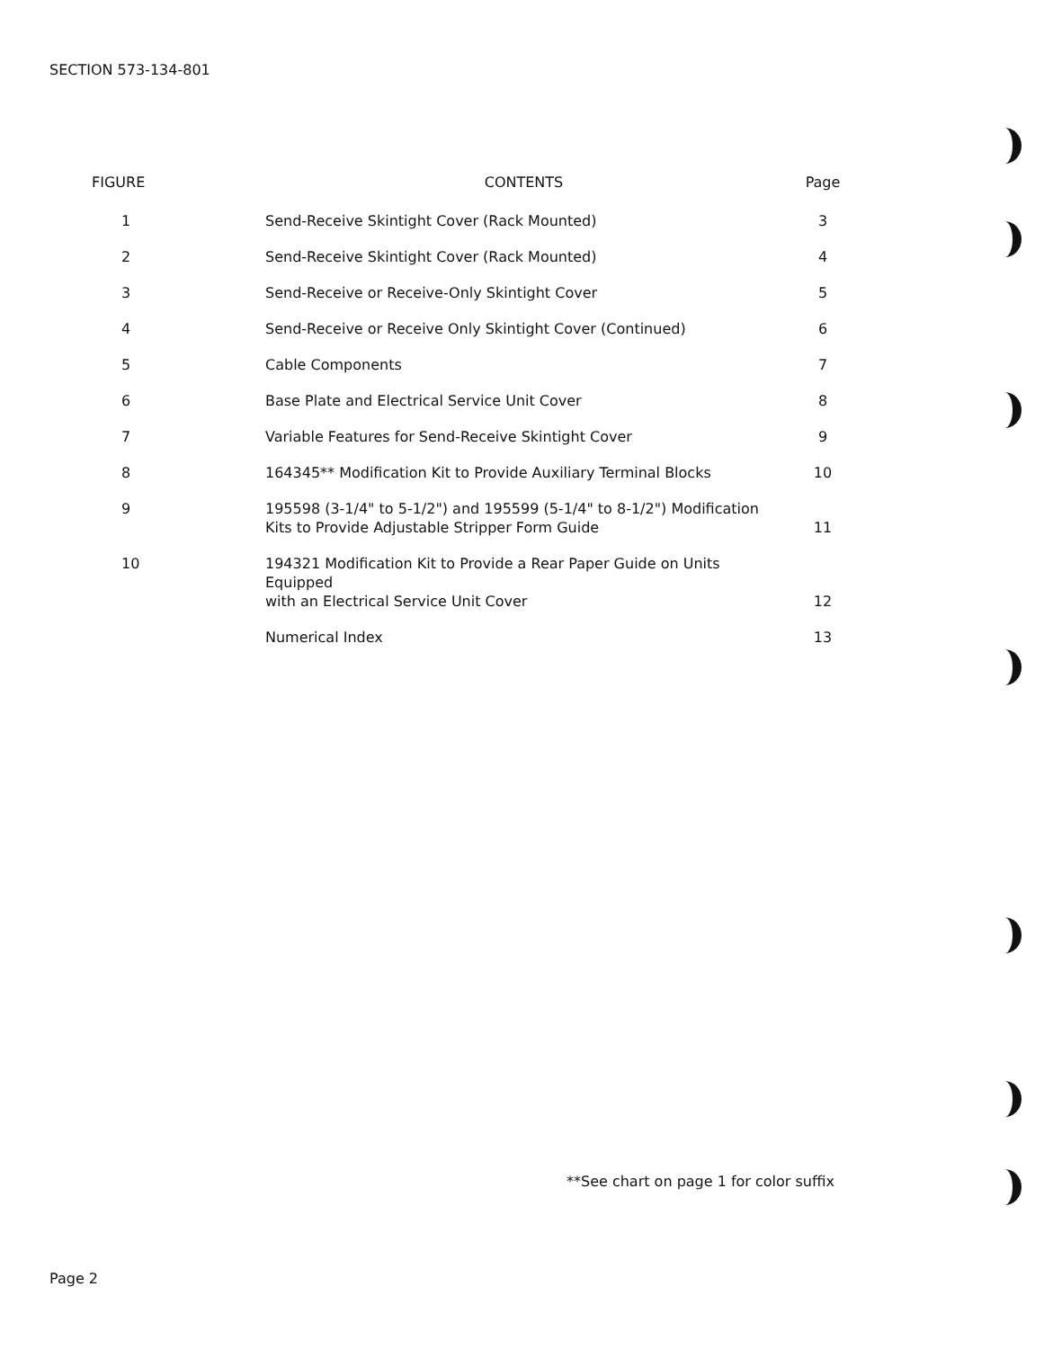SECTION 573-134-801
| FIGURE | CONTENTS | Page |
| --- | --- | --- |
| 1 | Send-Receive Skintight Cover (Rack Mounted) | 3 |
| 2 | Send-Receive Skintight Cover (Rack Mounted) | 4 |
| 3 | Send-Receive or Receive-Only Skintight Cover | 5 |
| 4 | Send-Receive or Receive Only Skintight Cover (Continued) | 6 |
| 5 | Cable Components | 7 |
| 6 | Base Plate and Electrical Service Unit Cover | 8 |
| 7 | Variable Features for Send-Receive Skintight Cover | 9 |
| 8 | 164345** Modification Kit to Provide Auxiliary Terminal Blocks | 10 |
| 9 | 195598 (3-1/4" to 5-1/2") and 195599 (5-1/4" to 8-1/2") Modification Kits to Provide Adjustable Stripper Form Guide | 11 |
| 10 | 194321 Modification Kit to Provide a Rear Paper Guide on Units Equipped with an Electrical Service Unit Cover | 12 |
| | Numerical Index | 13 |
**See chart on page 1 for color suffix
Page 2